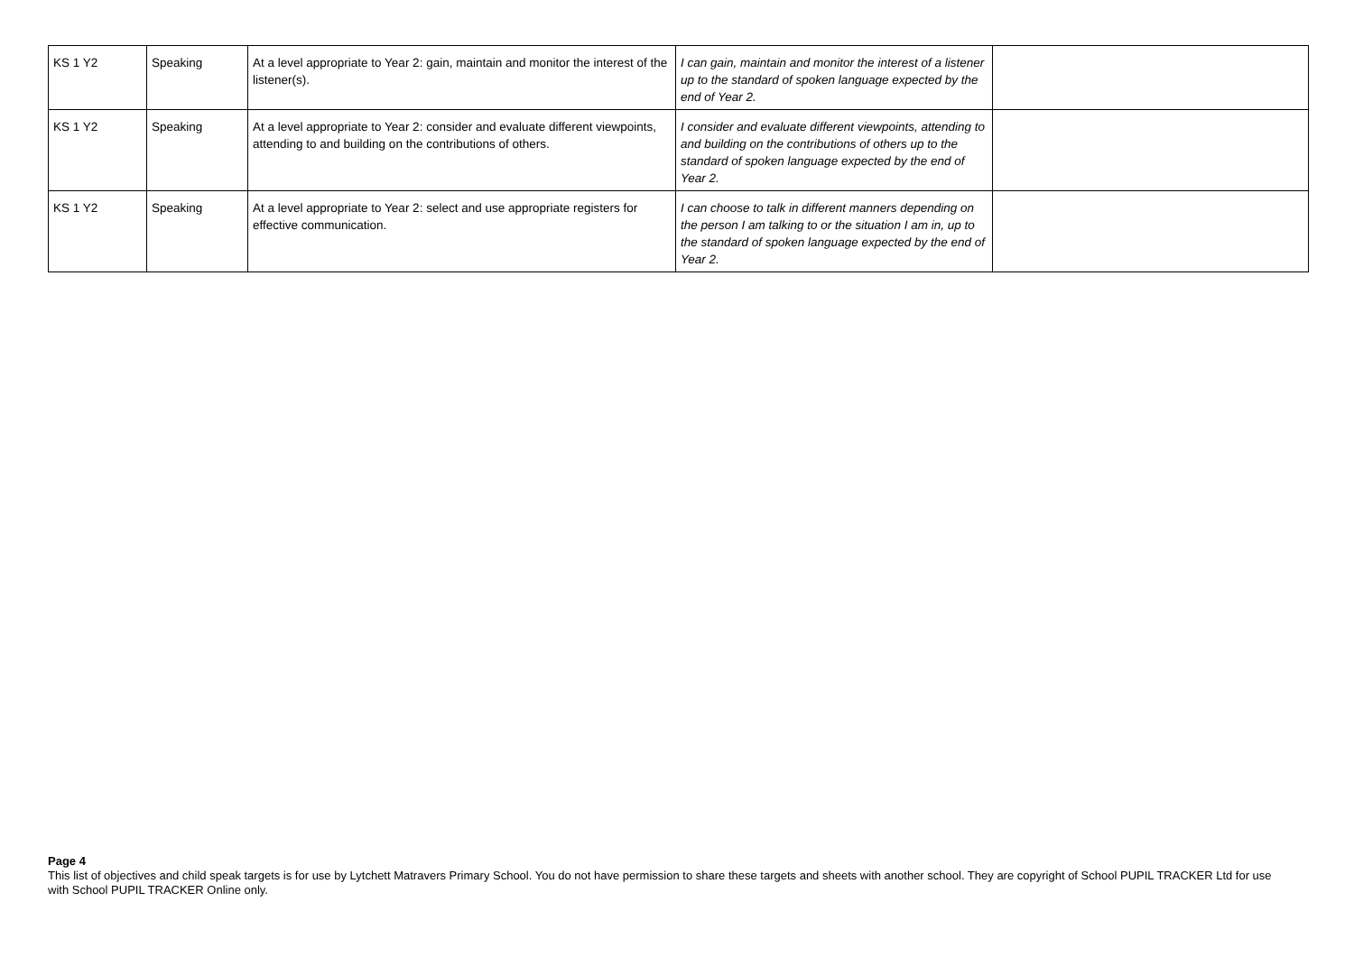| KS 1 Y2 | Speaking | At a level appropriate to Year 2: gain, maintain and monitor the interest of the listener(s). | I can gain, maintain and monitor the interest of a listener up to the standard of spoken language expected by the end of Year 2. | |
| KS 1 Y2 | Speaking | At a level appropriate to Year 2: consider and evaluate different viewpoints, attending to and building on the contributions of others. | I consider and evaluate different viewpoints, attending to and building on the contributions of others up to the standard of spoken language expected by the end of Year 2. | |
| KS 1 Y2 | Speaking | At a level appropriate to Year 2: select and use appropriate registers for effective communication. | I can choose to talk in different manners depending on the person I am talking to or the situation I am in, up to the standard of spoken language expected by the end of Year 2. | |
Page 4
This list of objectives and child speak targets is for use by Lytchett Matravers Primary School. You do not have permission to share these targets and sheets with another school. They are copyright of School PUPIL TRACKER Ltd for use with School PUPIL TRACKER Online only.